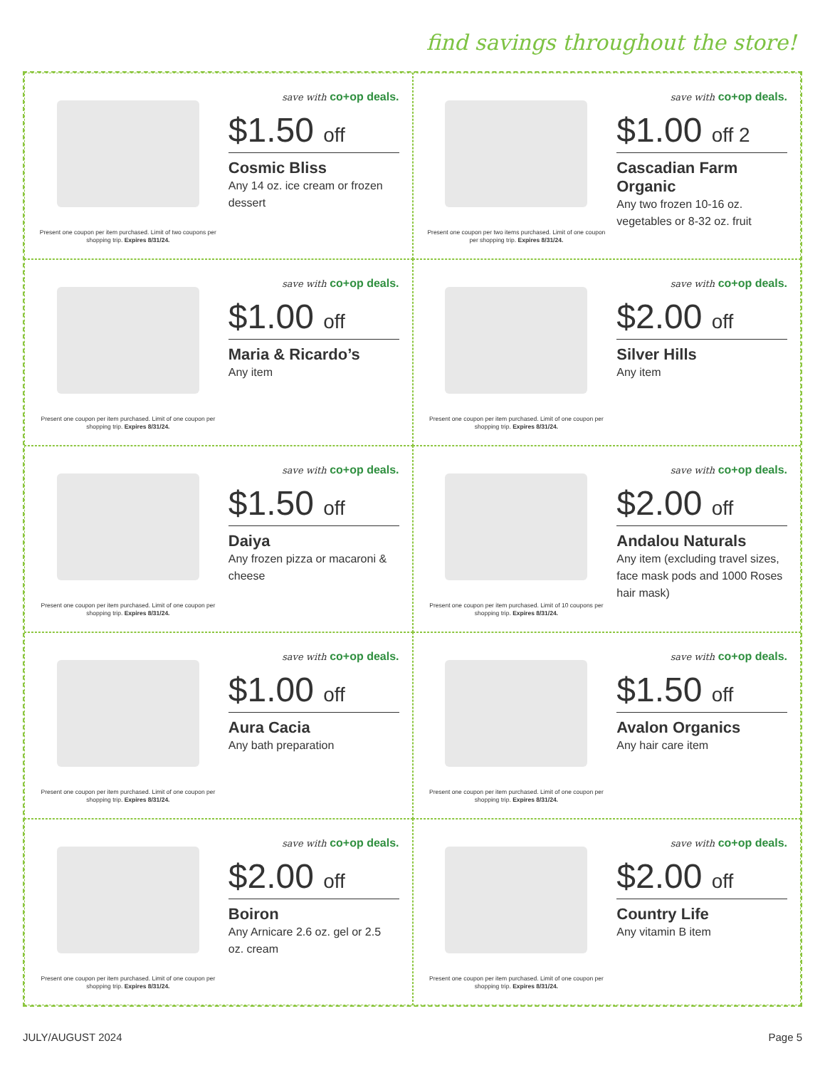find savings throughout the store!
Present one coupon per item purchased. Limit of two coupons per shopping trip. Expires 8/31/24.
save with co+op deals.
$1.50 off
Cosmic Bliss
Any 14 oz. ice cream or frozen dessert
Present one coupon per two items purchased. Limit of one coupon per shopping trip. Expires 8/31/24.
save with co+op deals.
$1.00 off 2
Cascadian Farm Organic
Any two frozen 10-16 oz. vegetables or 8-32 oz. fruit
Present one coupon per item purchased. Limit of one coupon per shopping trip. Expires 8/31/24.
save with co+op deals.
$1.00 off
Maria & Ricardo’s
Any item
Present one coupon per item purchased. Limit of one coupon per shopping trip. Expires 8/31/24.
save with co+op deals.
$2.00 off
Silver Hills
Any item
Present one coupon per item purchased. Limit of one coupon per shopping trip. Expires 8/31/24.
save with co+op deals.
$1.50 off
Daiya
Any frozen pizza or macaroni & cheese
Present one coupon per item purchased. Limit of 10 coupons per shopping trip. Expires 8/31/24.
save with co+op deals.
$2.00 off
Andalou Naturals
Any item (excluding travel sizes, face mask pods and 1000 Roses hair mask)
Present one coupon per item purchased. Limit of one coupon per shopping trip. Expires 8/31/24.
save with co+op deals.
$1.00 off
Aura Cacia
Any bath preparation
Present one coupon per item purchased. Limit of one coupon per shopping trip. Expires 8/31/24.
save with co+op deals.
$1.50 off
Avalon Organics
Any hair care item
Present one coupon per item purchased. Limit of one coupon per shopping trip. Expires 8/31/24.
save with co+op deals.
$2.00 off
Boiron
Any Arnicare 2.6 oz. gel or 2.5 oz. cream
Present one coupon per item purchased. Limit of one coupon per shopping trip. Expires 8/31/24.
save with co+op deals.
$2.00 off
Country Life
Any vitamin B item
JULY/AUGUST 2024 Page 5